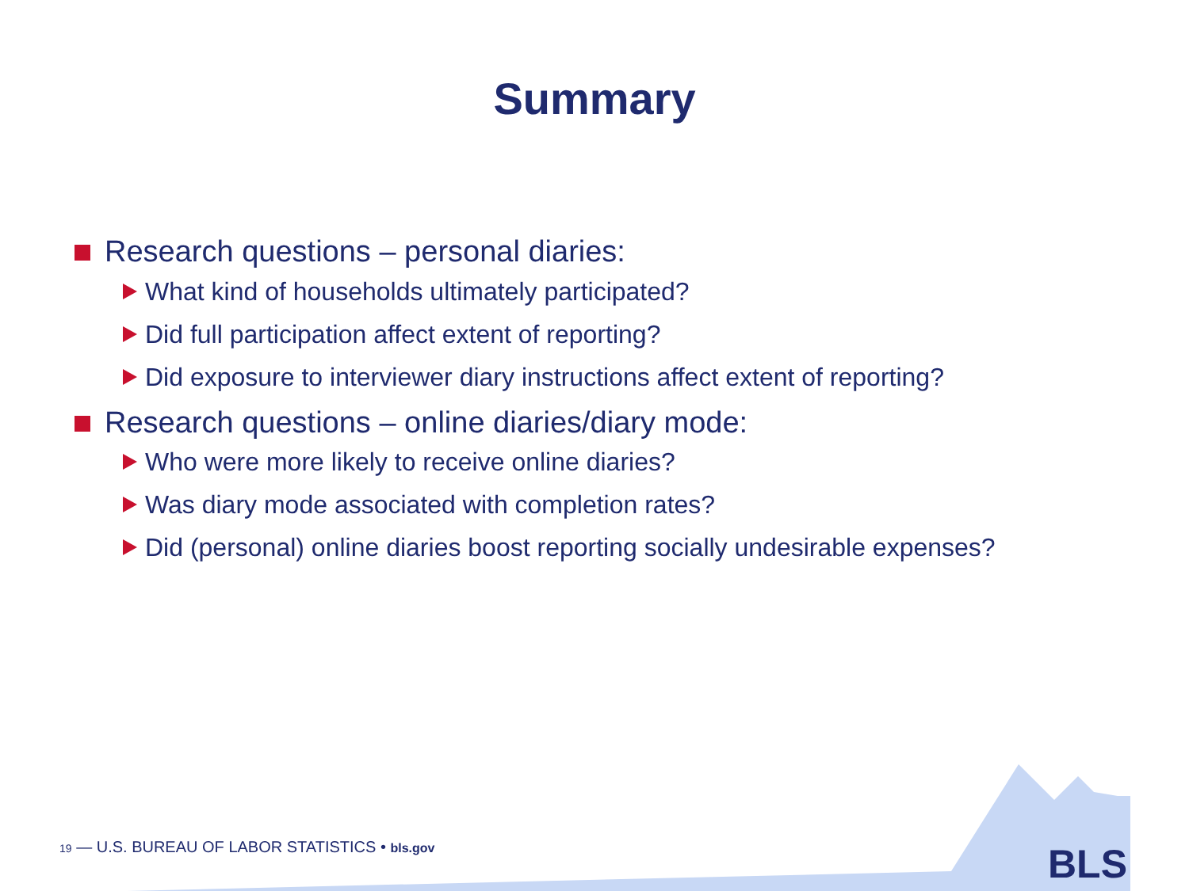Summary
Research questions – personal diaries:
What kind of households ultimately participated?
Did full participation affect extent of reporting?
Did exposure to interviewer diary instructions affect extent of reporting?
Research questions – online diaries/diary mode:
Who were more likely to receive online diaries?
Was diary mode associated with completion rates?
Did (personal) online diaries boost reporting socially undesirable expenses?
19 — U.S. BUREAU OF LABOR STATISTICS • bls.gov
BLS